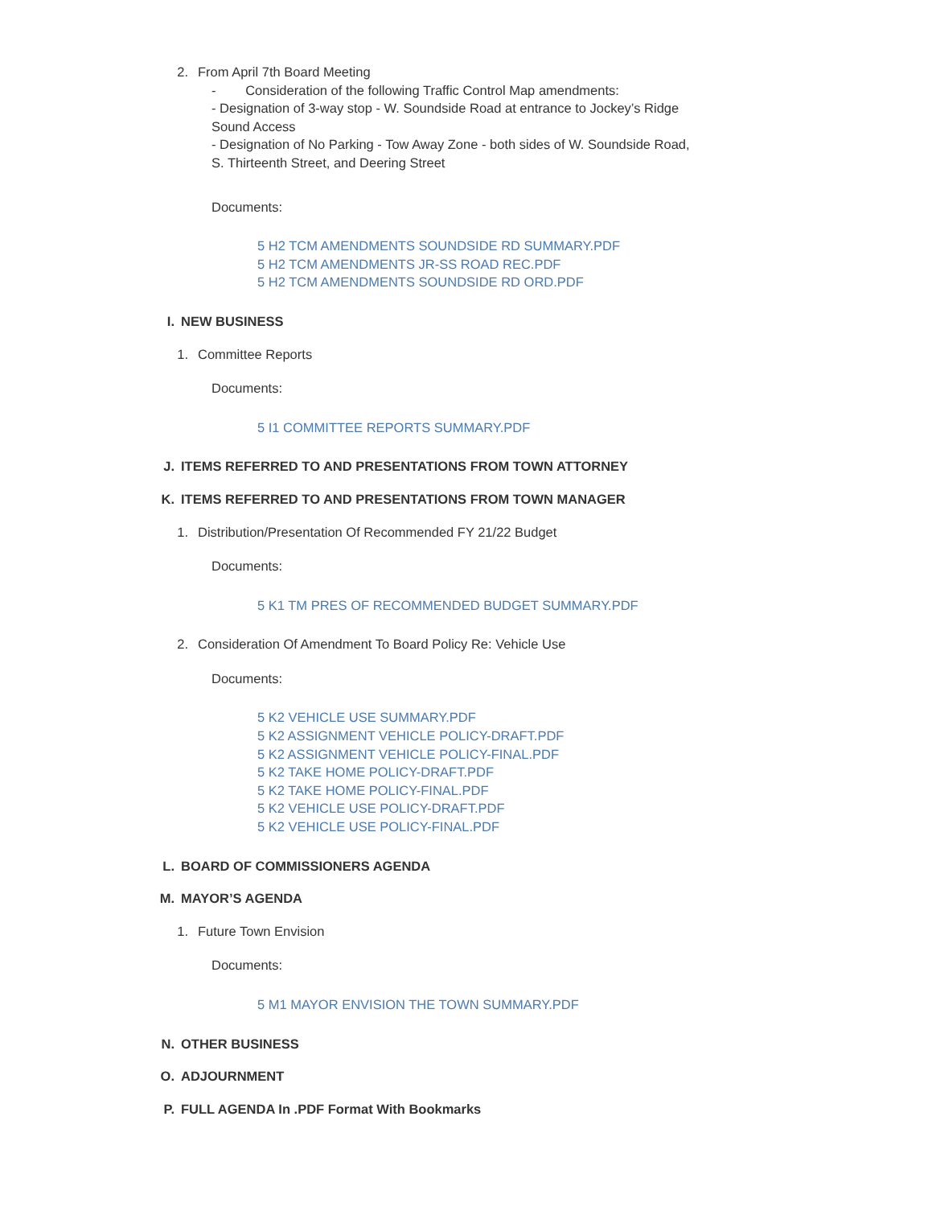2. From April 7th Board Meeting
- Consideration of the following Traffic Control Map amendments:
- Designation of 3-way stop - W. Soundside Road at entrance to Jockey’s Ridge
Sound Access
- Designation of No Parking - Tow Away Zone - both sides of W. Soundside Road,
S. Thirteenth Street, and Deering Street
Documents:
5 H2 TCM AMENDMENTS SOUNDSIDE RD SUMMARY.PDF
5 H2 TCM AMENDMENTS JR-SS ROAD REC.PDF
5 H2 TCM AMENDMENTS SOUNDSIDE RD ORD.PDF
I. NEW BUSINESS
1. Committee Reports
Documents:
5 I1 COMMITTEE REPORTS SUMMARY.PDF
J. ITEMS REFERRED TO AND PRESENTATIONS FROM TOWN ATTORNEY
K. ITEMS REFERRED TO AND PRESENTATIONS FROM TOWN MANAGER
1. Distribution/Presentation Of Recommended FY 21/22 Budget
Documents:
5 K1 TM PRES OF RECOMMENDED BUDGET SUMMARY.PDF
2. Consideration Of Amendment To Board Policy Re: Vehicle Use
Documents:
5 K2 VEHICLE USE SUMMARY.PDF
5 K2 ASSIGNMENT VEHICLE POLICY-DRAFT.PDF
5 K2 ASSIGNMENT VEHICLE POLICY-FINAL.PDF
5 K2 TAKE HOME POLICY-DRAFT.PDF
5 K2 TAKE HOME POLICY-FINAL.PDF
5 K2 VEHICLE USE POLICY-DRAFT.PDF
5 K2 VEHICLE USE POLICY-FINAL.PDF
L. BOARD OF COMMISSIONERS AGENDA
M. MAYOR’S AGENDA
1. Future Town Envision
Documents:
5 M1 MAYOR ENVISION THE TOWN SUMMARY.PDF
N. OTHER BUSINESS
O. ADJOURNMENT
P. FULL AGENDA In .PDF Format With Bookmarks